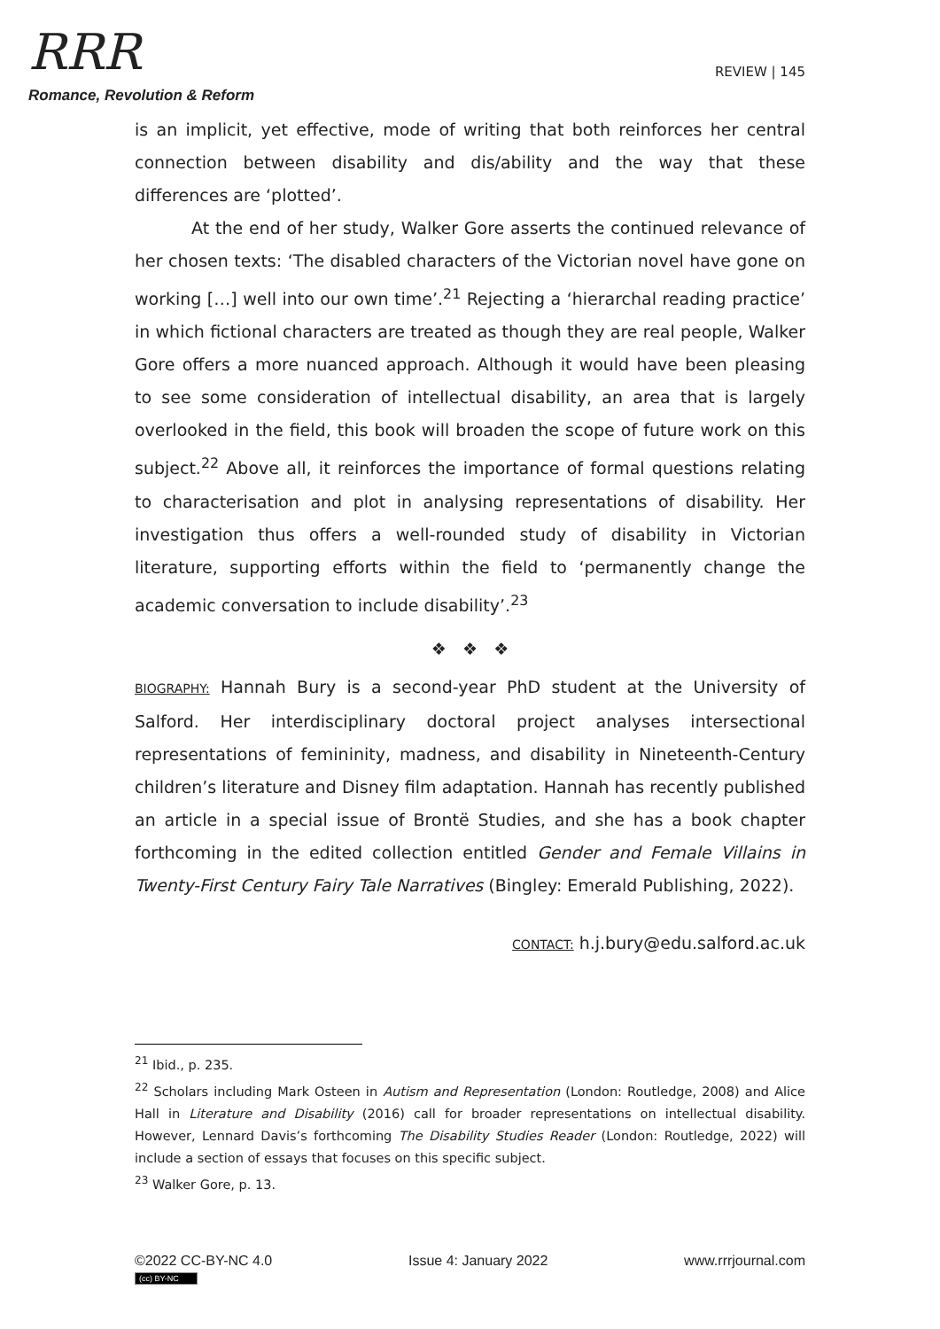RRR
Romance, Revolution & Reform
REVIEW | 145
is an implicit, yet effective, mode of writing that both reinforces her central connection between disability and dis/ability and the way that these differences are ‘plotted’.
At the end of her study, Walker Gore asserts the continued relevance of her chosen texts: ‘The disabled characters of the Victorian novel have gone on working […] well into our own time’.<sup>21</sup> Rejecting a ‘hierarchal reading practice’ in which fictional characters are treated as though they are real people, Walker Gore offers a more nuanced approach. Although it would have been pleasing to see some consideration of intellectual disability, an area that is largely overlooked in the field, this book will broaden the scope of future work on this subject.<sup>22</sup> Above all, it reinforces the importance of formal questions relating to characterisation and plot in analysing representations of disability. Her investigation thus offers a well-rounded study of disability in Victorian literature, supporting efforts within the field to ‘permanently change the academic conversation to include disability’.<sup>23</sup>
❖ ❖ ❖
BIOGRAPHY: Hannah Bury is a second-year PhD student at the University of Salford. Her interdisciplinary doctoral project analyses intersectional representations of femininity, madness, and disability in Nineteenth-Century children’s literature and Disney film adaptation. Hannah has recently published an article in a special issue of Brontë Studies, and she has a book chapter forthcoming in the edited collection entitled Gender and Female Villains in Twenty-First Century Fairy Tale Narratives (Bingley: Emerald Publishing, 2022).
CONTACT: h.j.bury@edu.salford.ac.uk
<sup>21</sup> Ibid., p. 235.
<sup>22</sup> Scholars including Mark Osteen in Autism and Representation (London: Routledge, 2008) and Alice Hall in Literature and Disability (2016) call for broader representations on intellectual disability. However, Lennard Davis’s forthcoming The Disability Studies Reader (London: Routledge, 2022) will include a section of essays that focuses on this specific subject.
<sup>23</sup> Walker Gore, p. 13.
©2022 CC-BY-NC 4.0
(cc) BY-NC
Issue 4: January 2022 www.rrrjournal.com